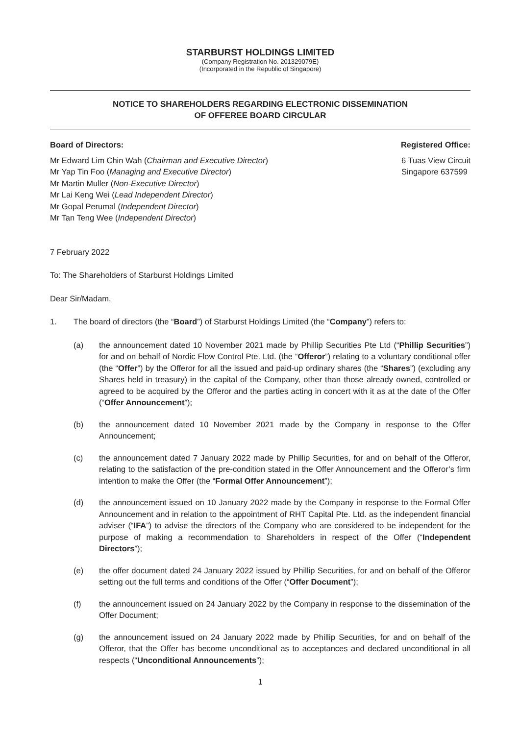STARBURST HOLDINGS LIMITED
(Company Registration No. 201329079E)
(Incorporated in the Republic of Singapore)
NOTICE TO SHAREHOLDERS REGARDING ELECTRONIC DISSEMINATION
OF OFFEREE BOARD CIRCULAR
Board of Directors: Registered Office:
Mr Edward Lim Chin Wah (Chairman and Executive Director)
Mr Yap Tin Foo (Managing and Executive Director)
Mr Martin Muller (Non-Executive Director)
Mr Lai Keng Wei (Lead Independent Director)
Mr Gopal Perumal (Independent Director)
Mr Tan Teng Wee (Independent Director)
6 Tuas View Circuit
Singapore 637599
7 February 2022
To: The Shareholders of Starburst Holdings Limited
Dear Sir/Madam,
1. The board of directors (the “Board”) of Starburst Holdings Limited (the “Company”) refers to:
(a) the announcement dated 10 November 2021 made by Phillip Securities Pte Ltd (“Phillip Securities”) for and on behalf of Nordic Flow Control Pte. Ltd. (the “Offeror”) relating to a voluntary conditional offer (the “Offer”) by the Offeror for all the issued and paid-up ordinary shares (the “Shares”) (excluding any Shares held in treasury) in the capital of the Company, other than those already owned, controlled or agreed to be acquired by the Offeror and the parties acting in concert with it as at the date of the Offer (“Offer Announcement”);
(b) the announcement dated 10 November 2021 made by the Company in response to the Offer Announcement;
(c) the announcement dated 7 January 2022 made by Phillip Securities, for and on behalf of the Offeror, relating to the satisfaction of the pre-condition stated in the Offer Announcement and the Offeror’s firm intention to make the Offer (the “Formal Offer Announcement”);
(d) the announcement issued on 10 January 2022 made by the Company in response to the Formal Offer Announcement and in relation to the appointment of RHT Capital Pte. Ltd. as the independent financial adviser (“IFA”) to advise the directors of the Company who are considered to be independent for the purpose of making a recommendation to Shareholders in respect of the Offer (“Independent Directors”);
(e) the offer document dated 24 January 2022 issued by Phillip Securities, for and on behalf of the Offeror setting out the full terms and conditions of the Offer (“Offer Document”);
(f) the announcement issued on 24 January 2022 by the Company in response to the dissemination of the Offer Document;
(g) the announcement issued on 24 January 2022 made by Phillip Securities, for and on behalf of the Offeror, that the Offer has become unconditional as to acceptances and declared unconditional in all respects (“Unconditional Announcements”);
1